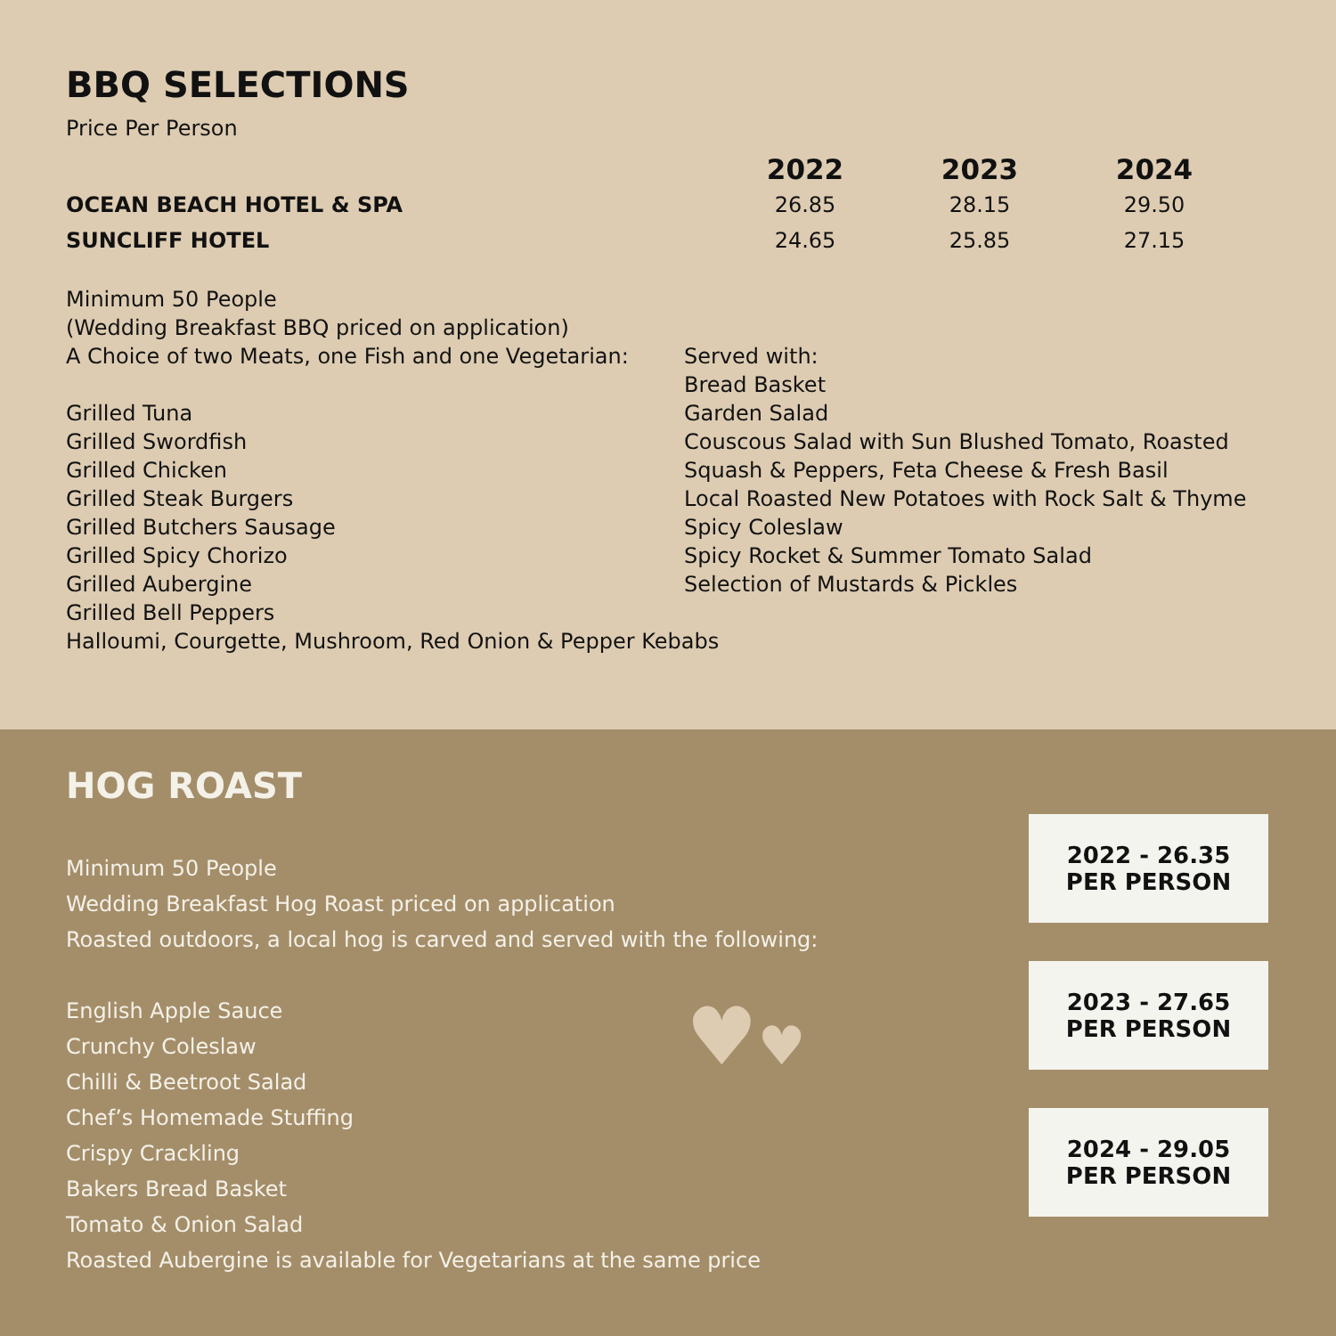BBQ SELECTIONS
Price Per Person
| | 2022 | 2023 | 2024 |
| OCEAN BEACH HOTEL & SPA | 26.85 | 28.15 | 29.50 |
| SUNCLIFF HOTEL | 24.65 | 25.85 | 27.15 |
Minimum 50 People
(Wedding Breakfast BBQ priced on application)
A Choice of two Meats, one Fish and one Vegetarian:
Grilled Tuna
Grilled Swordfish
Grilled Chicken
Grilled Steak Burgers
Grilled Butchers Sausage
Grilled Spicy Chorizo
Grilled Aubergine
Grilled Bell Peppers
Halloumi, Courgette, Mushroom, Red Onion & Pepper Kebabs
Served with:
Bread Basket
Garden Salad
Couscous Salad with Sun Blushed Tomato, Roasted
Squash & Peppers, Feta Cheese & Fresh Basil
Local Roasted New Potatoes with Rock Salt & Thyme
Spicy Coleslaw
Spicy Rocket & Summer Tomato Salad
Selection of Mustards & Pickles
HOG ROAST
Minimum 50 People
Wedding Breakfast Hog Roast priced on application
Roasted outdoors, a local hog is carved and served with the following:
English Apple Sauce
Crunchy Coleslaw
Chilli & Beetroot Salad
Chef’s Homemade Stuffing
Crispy Crackling
Bakers Bread Basket
Tomato & Onion Salad
Roasted Aubergine is available for Vegetarians at the same price
♥♥
2022 - 26.35
PER PERSON
2023 - 27.65
PER PERSON
2024 - 29.05
PER PERSON